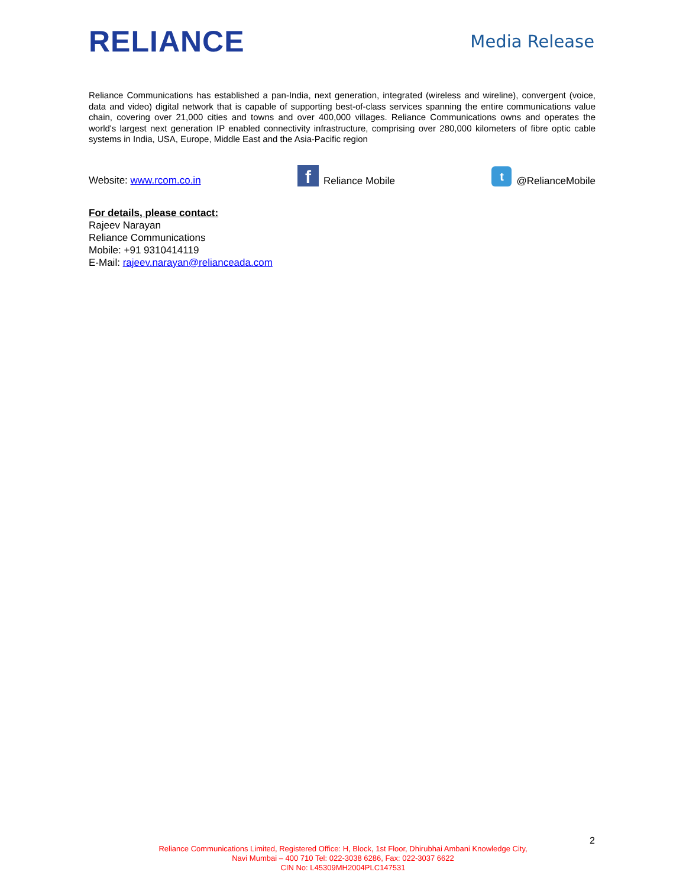RELIANCE
Media Release
Reliance Communications has established a pan-India, next generation, integrated (wireless and wireline), convergent (voice, data and video) digital network that is capable of supporting best-of-class services spanning the entire communications value chain, covering over 21,000 cities and towns and over 400,000 villages. Reliance Communications owns and operates the world's largest next generation IP enabled connectivity infrastructure, comprising over 280,000 kilometers of fibre optic cable systems in India, USA, Europe, Middle East and the Asia-Pacific region
Website: www.rcom.co.in
f Reliance Mobile
t @RelianceMobile
For details, please contact:
Rajeev Narayan
Reliance Communications
Mobile: +91 9310414119
E-Mail: rajeev.narayan@relianceada.com
2
Reliance Communications Limited, Registered Office: H, Block, 1st Floor, Dhirubhai Ambani Knowledge City,
Navi Mumbai – 400 710 Tel: 022-3038 6286, Fax: 022-3037 6622
CIN No: L45309MH2004PLC147531